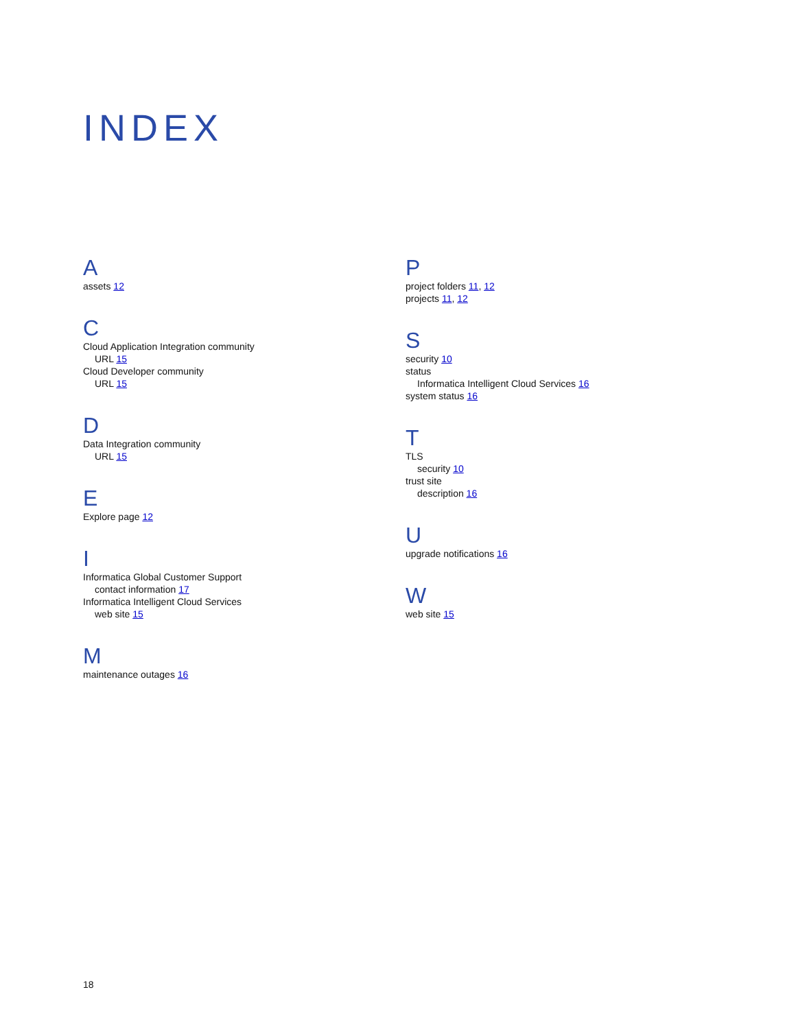INDEX
A
assets 12
C
Cloud Application Integration community
URL 15
Cloud Developer community
URL 15
D
Data Integration community
URL 15
E
Explore page 12
I
Informatica Global Customer Support
contact information 17
Informatica Intelligent Cloud Services
web site 15
M
maintenance outages 16
P
project folders 11, 12
projects 11, 12
S
security 10
status
Informatica Intelligent Cloud Services 16
system status 16
T
TLS
security 10
trust site
description 16
U
upgrade notifications 16
W
web site 15
18